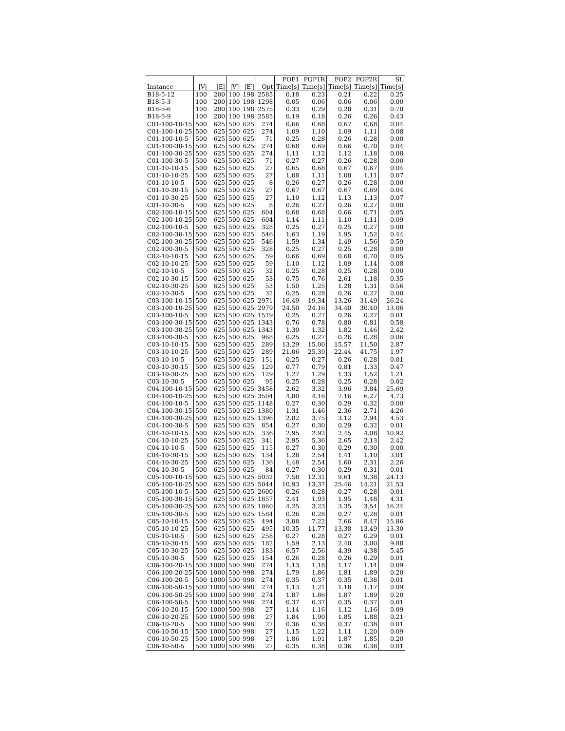| | | | | | | POP1 | POP1R | POP2 | POP2R | SL |
| --- | --- | --- | --- | --- | --- | --- | --- | --- | --- | --- |
| Instance | /V/ | /E/ | /V′/ | /E′/ | Opt | Time[s] | Time[s] | Time[s] | Time[s] | Time[s] |
| B18-5-12 | 100 | 200 | 100 | 198 | 2585 | 0.18 | 0.23 | 0.21 | 0.22 | 0.25 |
| B18-5-3 | 100 | 200 | 100 | 198 | 1298 | 0.05 | 0.06 | 0.06 | 0.06 | 0.00 |
| B18-5-6 | 100 | 200 | 100 | 198 | 2575 | 0.33 | 0.29 | 0.28 | 0.31 | 0.70 |
| B18-5-9 | 100 | 200 | 100 | 198 | 2585 | 0.19 | 0.18 | 0.26 | 0.26 | 0.43 |
| C01-100-10-15 | 500 | 625 | 500 | 625 | 274 | 0.66 | 0.68 | 0.67 | 0.68 | 0.04 |
| C01-100-10-25 | 500 | 625 | 500 | 625 | 274 | 1.09 | 1.10 | 1.09 | 1.11 | 0.08 |
| C01-100-10-5 | 500 | 625 | 500 | 625 | 71 | 0.25 | 0.28 | 0.26 | 0.28 | 0.00 |
| C01-100-30-15 | 500 | 625 | 500 | 625 | 274 | 0.68 | 0.69 | 0.66 | 0.70 | 0.04 |
| C01-100-30-25 | 500 | 625 | 500 | 625 | 274 | 1.11 | 1.12 | 1.12 | 1.18 | 0.08 |
| C01-100-30-5 | 500 | 625 | 500 | 625 | 71 | 0.27 | 0.27 | 0.26 | 0.28 | 0.00 |
| C01-10-10-15 | 500 | 625 | 500 | 625 | 27 | 0.65 | 0.68 | 0.67 | 0.67 | 0.04 |
| C01-10-10-25 | 500 | 625 | 500 | 625 | 27 | 1.08 | 1.11 | 1.08 | 1.11 | 0.07 |
| C01-10-10-5 | 500 | 625 | 500 | 625 | 8 | 0.26 | 0.27 | 0.26 | 0.28 | 0.00 |
| C01-10-30-15 | 500 | 625 | 500 | 625 | 27 | 0.67 | 0.67 | 0.67 | 0.69 | 0.04 |
| C01-10-30-25 | 500 | 625 | 500 | 625 | 27 | 1.10 | 1.12 | 1.13 | 1.13 | 0.07 |
| C01-10-30-5 | 500 | 625 | 500 | 625 | 8 | 0.26 | 0.27 | 0.26 | 0.27 | 0.00 |
| C02-100-10-15 | 500 | 625 | 500 | 625 | 604 | 0.68 | 0.68 | 0.66 | 0.71 | 0.05 |
| C02-100-10-25 | 500 | 625 | 500 | 625 | 604 | 1.14 | 1.11 | 1.10 | 1.11 | 0.09 |
| C02-100-10-5 | 500 | 625 | 500 | 625 | 328 | 0.25 | 0.27 | 0.25 | 0.27 | 0.00 |
| C02-100-30-15 | 500 | 625 | 500 | 625 | 546 | 1.63 | 1.19 | 1.95 | 1.52 | 0.44 |
| C02-100-30-25 | 500 | 625 | 500 | 625 | 546 | 1.59 | 1.34 | 1.49 | 1.56 | 0.59 |
| C02-100-30-5 | 500 | 625 | 500 | 625 | 328 | 0.25 | 0.27 | 0.25 | 0.28 | 0.00 |
| C02-10-10-15 | 500 | 625 | 500 | 625 | 59 | 0.66 | 0.69 | 0.68 | 0.70 | 0.05 |
| C02-10-10-25 | 500 | 625 | 500 | 625 | 59 | 1.10 | 1.12 | 1.09 | 1.14 | 0.08 |
| C02-10-10-5 | 500 | 625 | 500 | 625 | 32 | 0.25 | 0.28 | 0.25 | 0.28 | 0.00 |
| C02-10-30-15 | 500 | 625 | 500 | 625 | 53 | 0.75 | 0.76 | 2.61 | 1.18 | 0.35 |
| C02-10-30-25 | 500 | 625 | 500 | 625 | 53 | 1.50 | 1.25 | 1.28 | 1.31 | 0.56 |
| C02-10-30-5 | 500 | 625 | 500 | 625 | 32 | 0.25 | 0.28 | 0.26 | 0.27 | 0.00 |
| C03-100-10-15 | 500 | 625 | 500 | 625 | 2971 | 16.49 | 19.34 | 13.26 | 31.49 | 26.24 |
| C03-100-10-25 | 500 | 625 | 500 | 625 | 2979 | 24.50 | 24.16 | 34.40 | 30.40 | 13.06 |
| C03-100-10-5 | 500 | 625 | 500 | 625 | 1519 | 0.25 | 0.27 | 0.26 | 0.27 | 0.01 |
| C03-100-30-15 | 500 | 625 | 500 | 625 | 1343 | 0.76 | 0.78 | 0.80 | 0.81 | 0.58 |
| C03-100-30-25 | 500 | 625 | 500 | 625 | 1343 | 1.30 | 1.32 | 1.82 | 1.46 | 2.42 |
| C03-100-30-5 | 500 | 625 | 500 | 625 | 968 | 0.25 | 0.27 | 0.26 | 0.28 | 0.06 |
| C03-10-10-15 | 500 | 625 | 500 | 625 | 289 | 13.29 | 15.00 | 15.57 | 11.50 | 2.87 |
| C03-10-10-25 | 500 | 625 | 500 | 625 | 289 | 21.06 | 25.39 | 22.44 | 41.75 | 1.97 |
| C03-10-10-5 | 500 | 625 | 500 | 625 | 151 | 0.25 | 0.27 | 0.26 | 0.28 | 0.01 |
| C03-10-30-15 | 500 | 625 | 500 | 625 | 129 | 0.77 | 0.79 | 0.81 | 1.33 | 0.47 |
| C03-10-30-25 | 500 | 625 | 500 | 625 | 129 | 1.27 | 1.29 | 1.33 | 1.52 | 1.21 |
| C03-10-30-5 | 500 | 625 | 500 | 625 | 95 | 0.25 | 0.28 | 0.25 | 0.28 | 0.02 |
| C04-100-10-15 | 500 | 625 | 500 | 625 | 3458 | 2.62 | 3.32 | 3.96 | 3.84 | 25.69 |
| C04-100-10-25 | 500 | 625 | 500 | 625 | 3504 | 4.80 | 4.16 | 7.16 | 6.27 | 4.73 |
| C04-100-10-5 | 500 | 625 | 500 | 625 | 1148 | 0.27 | 0.30 | 0.29 | 0.32 | 0.00 |
| C04-100-30-15 | 500 | 625 | 500 | 625 | 1380 | 1.31 | 1.46 | 2.36 | 2.71 | 4.26 |
| C04-100-30-25 | 500 | 625 | 500 | 625 | 1396 | 2.82 | 3.75 | 3.12 | 2.94 | 4.53 |
| C04-100-30-5 | 500 | 625 | 500 | 625 | 854 | 0.27 | 0.30 | 0.29 | 0.32 | 0.01 |
| C04-10-10-15 | 500 | 625 | 500 | 625 | 336 | 2.95 | 2.92 | 2.45 | 4.08 | 10.92 |
| C04-10-10-25 | 500 | 625 | 500 | 625 | 341 | 2.95 | 5.36 | 2.65 | 2.13 | 2.42 |
| C04-10-10-5 | 500 | 625 | 500 | 625 | 115 | 0.27 | 0.30 | 0.29 | 0.30 | 0.00 |
| C04-10-30-15 | 500 | 625 | 500 | 625 | 134 | 1.28 | 2.54 | 1.41 | 1.10 | 3.01 |
| C04-10-30-25 | 500 | 625 | 500 | 625 | 136 | 1.48 | 2.54 | 1.60 | 2.31 | 2.26 |
| C04-10-30-5 | 500 | 625 | 500 | 625 | 84 | 0.27 | 0.30 | 0.29 | 0.31 | 0.01 |
| C05-100-10-15 | 500 | 625 | 500 | 625 | 5032 | 7.58 | 12.31 | 9.61 | 9.38 | 24.13 |
| C05-100-10-25 | 500 | 625 | 500 | 625 | 5044 | 10.93 | 13.37 | 25.46 | 14.21 | 21.53 |
| C05-100-10-5 | 500 | 625 | 500 | 625 | 2600 | 0.26 | 0.28 | 0.27 | 0.28 | 0.01 |
| C05-100-30-15 | 500 | 625 | 500 | 625 | 1857 | 2.41 | 1.93 | 1.95 | 1.48 | 4.31 |
| C05-100-30-25 | 500 | 625 | 500 | 625 | 1860 | 4.25 | 3.23 | 3.35 | 3.54 | 16.24 |
| C05-100-30-5 | 500 | 625 | 500 | 625 | 1584 | 0.26 | 0.28 | 0.27 | 0.28 | 0.01 |
| C05-10-10-15 | 500 | 625 | 500 | 625 | 494 | 3.08 | 7.22 | 7.66 | 8.47 | 15.86 |
| C05-10-10-25 | 500 | 625 | 500 | 625 | 495 | 10.35 | 11.77 | 13.38 | 13.49 | 13.30 |
| C05-10-10-5 | 500 | 625 | 500 | 625 | 258 | 0.27 | 0.28 | 0.27 | 0.29 | 0.01 |
| C05-10-30-15 | 500 | 625 | 500 | 625 | 182 | 1.59 | 2.13 | 2.40 | 3.00 | 9.88 |
| C05-10-30-25 | 500 | 625 | 500 | 625 | 183 | 6.57 | 2.56 | 4.39 | 4.38 | 5.45 |
| C05-10-30-5 | 500 | 625 | 500 | 625 | 154 | 0.26 | 0.28 | 0.26 | 0.29 | 0.01 |
| C06-100-20-15 | 500 | 1000 | 500 | 998 | 274 | 1.13 | 1.18 | 1.17 | 1.14 | 0.09 |
| C06-100-20-25 | 500 | 1000 | 500 | 998 | 274 | 1.79 | 1.86 | 1.81 | 1.89 | 0.20 |
| C06-100-20-5 | 500 | 1000 | 500 | 998 | 274 | 0.35 | 0.37 | 0.35 | 0.38 | 0.01 |
| C06-100-50-15 | 500 | 1000 | 500 | 998 | 274 | 1.13 | 1.21 | 1.18 | 1.17 | 0.09 |
| C06-100-50-25 | 500 | 1000 | 500 | 998 | 274 | 1.87 | 1.86 | 1.87 | 1.89 | 0.20 |
| C06-100-50-5 | 500 | 1000 | 500 | 998 | 274 | 0.37 | 0.37 | 0.35 | 0.37 | 0.01 |
| C06-10-20-15 | 500 | 1000 | 500 | 998 | 27 | 1.14 | 1.16 | 1.12 | 1.16 | 0.09 |
| C06-10-20-25 | 500 | 1000 | 500 | 998 | 27 | 1.84 | 1.90 | 1.85 | 1.88 | 0.21 |
| C06-10-20-5 | 500 | 1000 | 500 | 998 | 27 | 0.36 | 0.38 | 0.37 | 0.38 | 0.01 |
| C06-10-50-15 | 500 | 1000 | 500 | 998 | 27 | 1.15 | 1.22 | 1.11 | 1.20 | 0.09 |
| C06-10-50-25 | 500 | 1000 | 500 | 998 | 27 | 1.86 | 1.91 | 1.87 | 1.85 | 0.20 |
| C06-10-50-5 | 500 | 1000 | 500 | 998 | 27 | 0.35 | 0.38 | 0.36 | 0.38 | 0.01 |